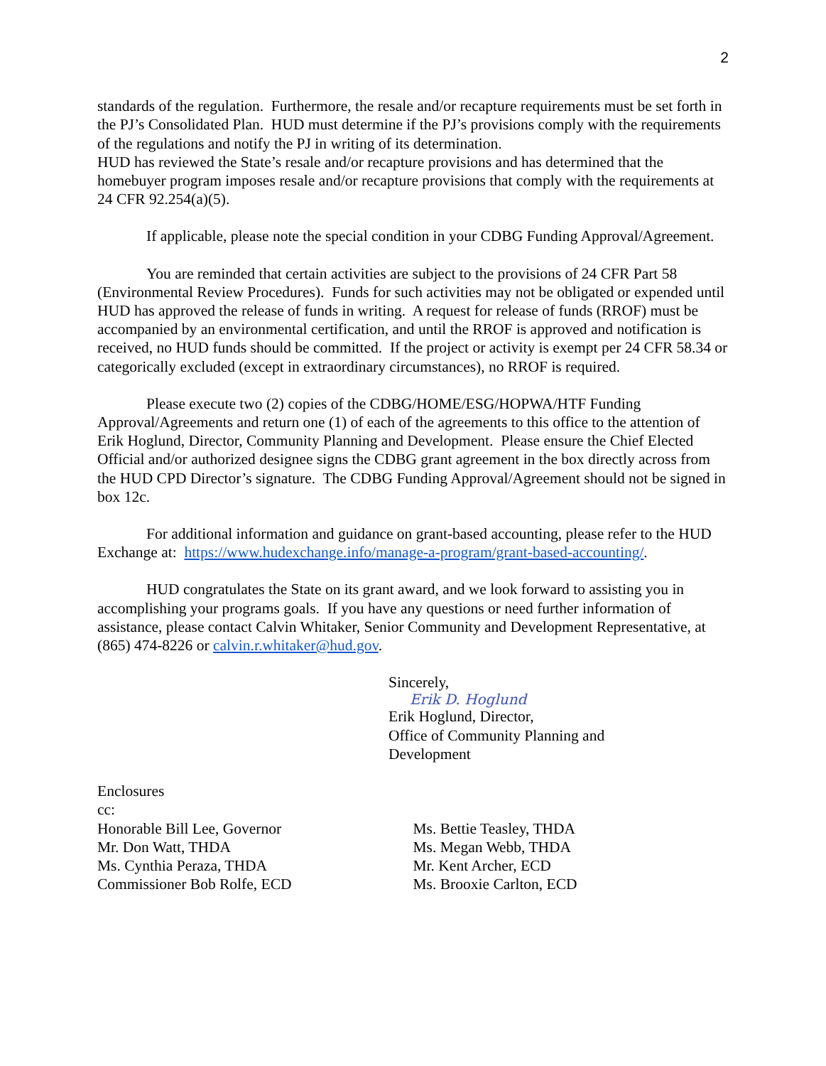2
standards of the regulation. Furthermore, the resale and/or recapture requirements must be set forth in the PJ’s Consolidated Plan. HUD must determine if the PJ’s provisions comply with the requirements of the regulations and notify the PJ in writing of its determination.
HUD has reviewed the State’s resale and/or recapture provisions and has determined that the homebuyer program imposes resale and/or recapture provisions that comply with the requirements at 24 CFR 92.254(a)(5).
If applicable, please note the special condition in your CDBG Funding Approval/Agreement.
You are reminded that certain activities are subject to the provisions of 24 CFR Part 58 (Environmental Review Procedures). Funds for such activities may not be obligated or expended until HUD has approved the release of funds in writing. A request for release of funds (RROF) must be accompanied by an environmental certification, and until the RROF is approved and notification is received, no HUD funds should be committed. If the project or activity is exempt per 24 CFR 58.34 or categorically excluded (except in extraordinary circumstances), no RROF is required.
Please execute two (2) copies of the CDBG/HOME/ESG/HOPWA/HTF Funding Approval/Agreements and return one (1) of each of the agreements to this office to the attention of Erik Hoglund, Director, Community Planning and Development. Please ensure the Chief Elected Official and/or authorized designee signs the CDBG grant agreement in the box directly across from the HUD CPD Director’s signature. The CDBG Funding Approval/Agreement should not be signed in box 12c.
For additional information and guidance on grant-based accounting, please refer to the HUD Exchange at: https://www.hudexchange.info/manage-a-program/grant-based-accounting/.
HUD congratulates the State on its grant award, and we look forward to assisting you in accomplishing your programs goals. If you have any questions or need further information of assistance, please contact Calvin Whitaker, Senior Community and Development Representative, at (865) 474-8226 or calvin.r.whitaker@hud.gov.
Sincerely,
Erik D. Hoglund
Erik Hoglund, Director,
Office of Community Planning and
Development
Enclosures
cc:
Honorable Bill Lee, Governor
Mr. Don Watt, THDA
Ms. Cynthia Peraza, THDA
Commissioner Bob Rolfe, ECD
Ms. Bettie Teasley, THDA
Ms. Megan Webb, THDA
Mr. Kent Archer, ECD
Ms. Brooxie Carlton, ECD